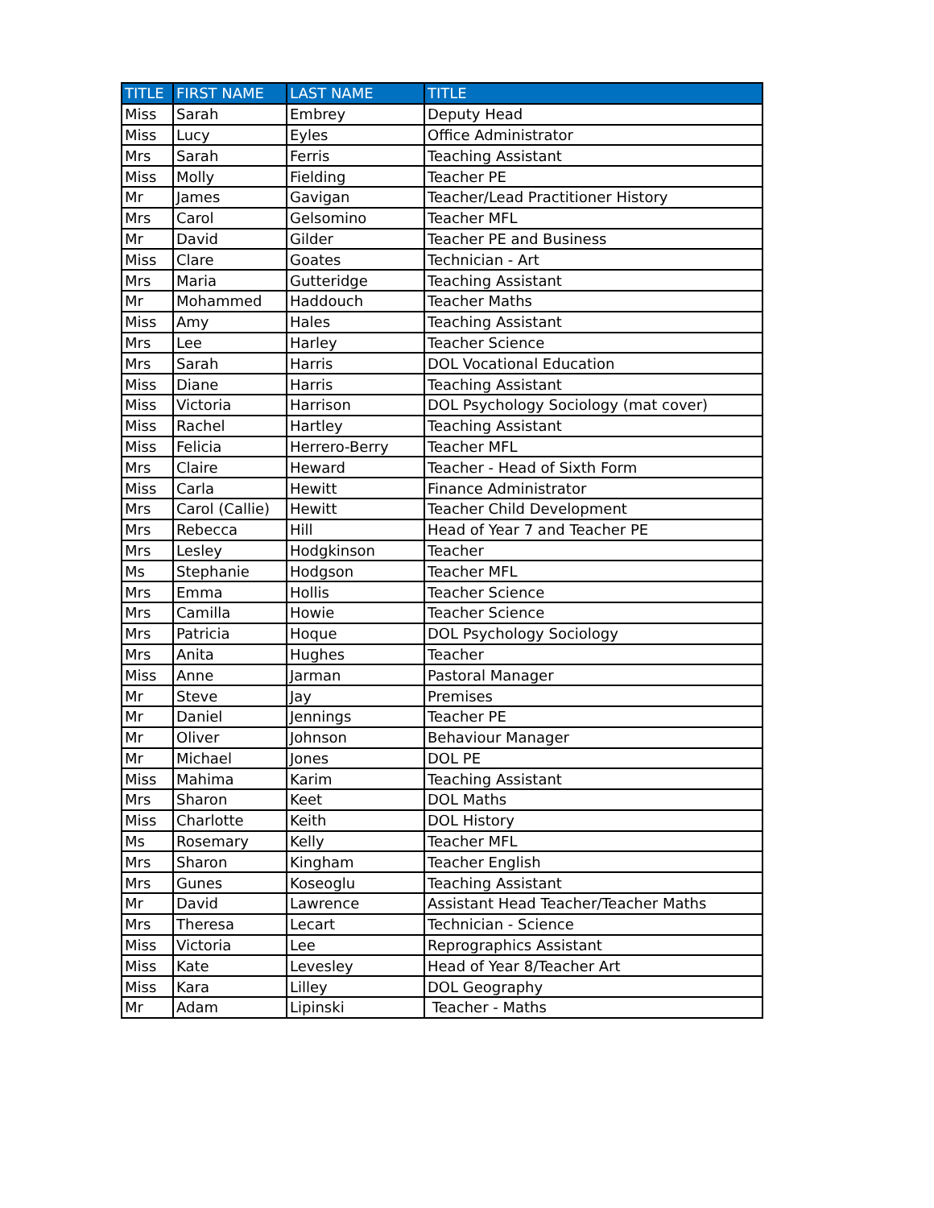| TITLE | FIRST NAME | LAST NAME | TITLE |
| --- | --- | --- | --- |
| Miss | Sarah | Embrey | Deputy Head |
| Miss | Lucy | Eyles | Office Administrator |
| Mrs | Sarah | Ferris | Teaching Assistant |
| Miss | Molly | Fielding | Teacher PE |
| Mr | James | Gavigan | Teacher/Lead Practitioner History |
| Mrs | Carol | Gelsomino | Teacher MFL |
| Mr | David | Gilder | Teacher PE and Business |
| Miss | Clare | Goates | Technician - Art |
| Mrs | Maria | Gutteridge | Teaching Assistant |
| Mr | Mohammed | Haddouch | Teacher Maths |
| Miss | Amy | Hales | Teaching Assistant |
| Mrs | Lee | Harley | Teacher Science |
| Mrs | Sarah | Harris | DOL Vocational Education |
| Miss | Diane | Harris | Teaching Assistant |
| Miss | Victoria | Harrison | DOL Psychology Sociology (mat cover) |
| Miss | Rachel | Hartley | Teaching Assistant |
| Miss | Felicia | Herrero-Berry | Teacher MFL |
| Mrs | Claire | Heward | Teacher - Head of Sixth Form |
| Miss | Carla | Hewitt | Finance Administrator |
| Mrs | Carol (Callie) | Hewitt | Teacher Child Development |
| Mrs | Rebecca | Hill | Head of Year 7 and Teacher PE |
| Mrs | Lesley | Hodgkinson | Teacher |
| Ms | Stephanie | Hodgson | Teacher MFL |
| Mrs | Emma | Hollis | Teacher Science |
| Mrs | Camilla | Howie | Teacher Science |
| Mrs | Patricia | Hoque | DOL Psychology Sociology |
| Mrs | Anita | Hughes | Teacher |
| Miss | Anne | Jarman | Pastoral Manager |
| Mr | Steve | Jay | Premises |
| Mr | Daniel | Jennings | Teacher PE |
| Mr | Oliver | Johnson | Behaviour Manager |
| Mr | Michael | Jones | DOL PE |
| Miss | Mahima | Karim | Teaching Assistant |
| Mrs | Sharon | Keet | DOL Maths |
| Miss | Charlotte | Keith | DOL History |
| Ms | Rosemary | Kelly | Teacher MFL |
| Mrs | Sharon | Kingham | Teacher English |
| Mrs | Gunes | Koseoglu | Teaching Assistant |
| Mr | David | Lawrence | Assistant Head Teacher/Teacher Maths |
| Mrs | Theresa | Lecart | Technician - Science |
| Miss | Victoria | Lee | Reprographics Assistant |
| Miss | Kate | Levesley | Head of Year 8/Teacher Art |
| Miss | Kara | Lilley | DOL Geography |
| Mr | Adam | Lipinski | Teacher - Maths |